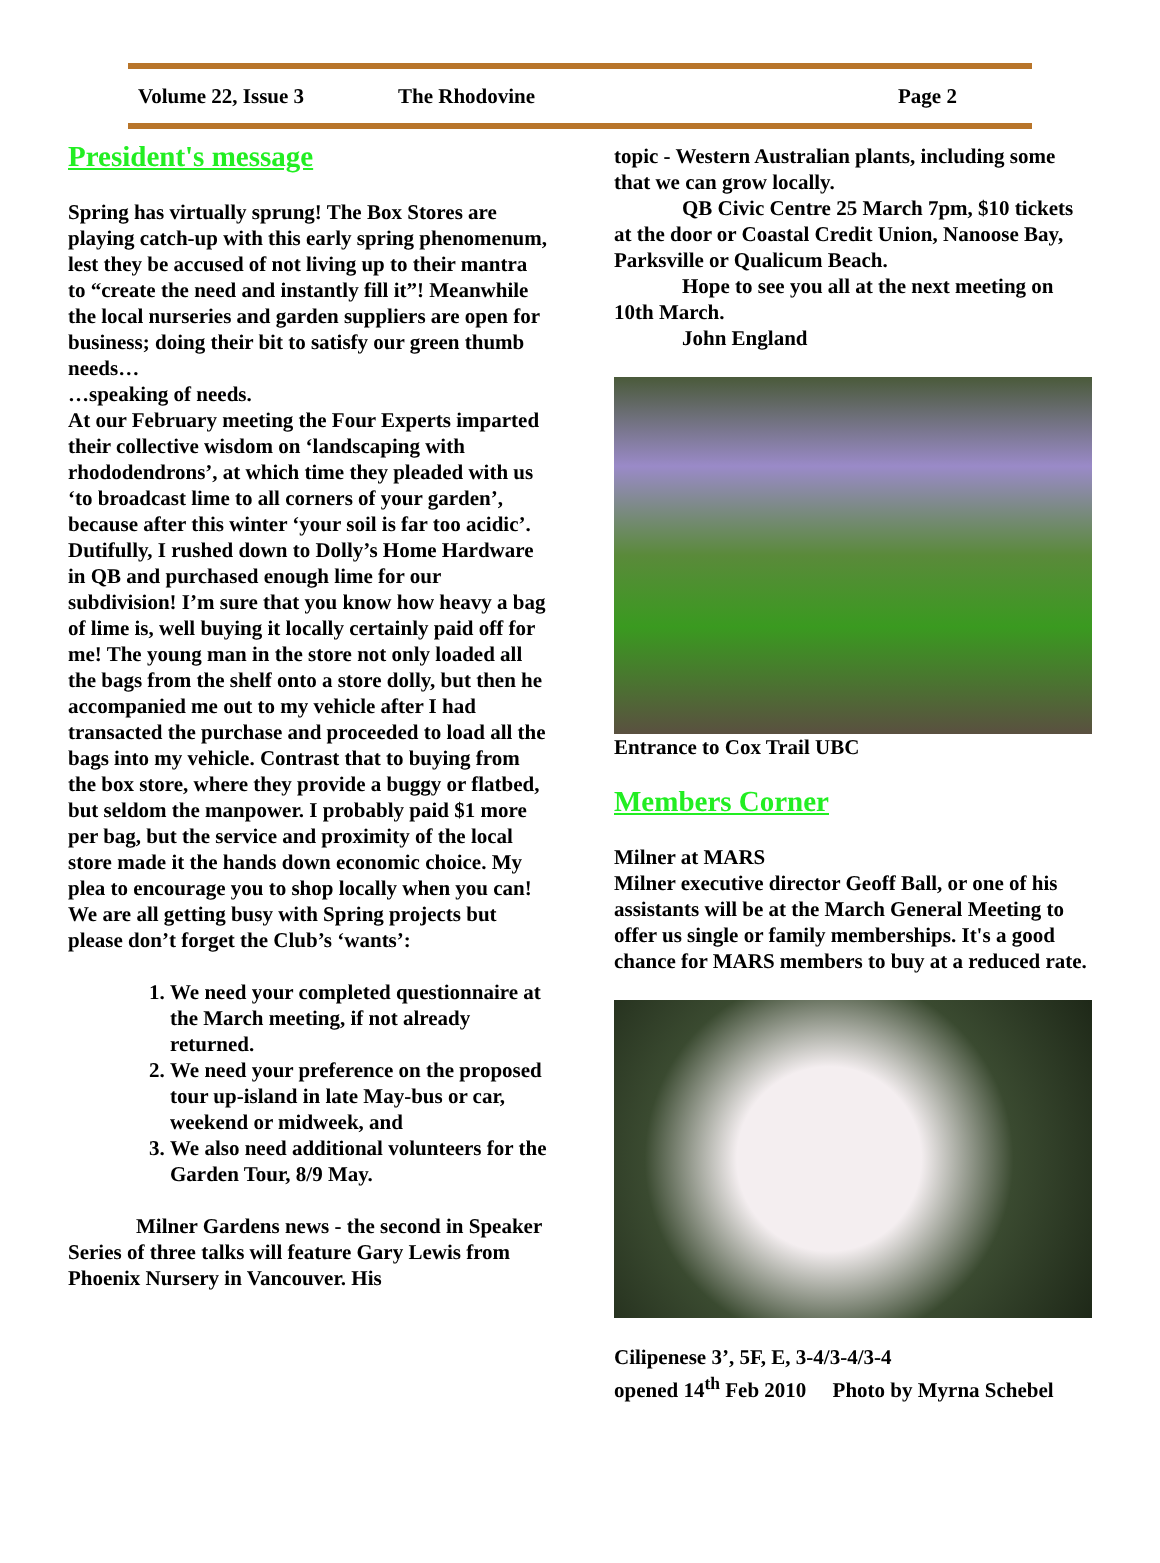Volume 22, Issue 3 The Rhodovine Page 2
President's message
Spring has virtually sprung! The Box Stores are playing catch-up with this early spring phenomenum, lest they be accused of not living up to their mantra to “create the need and instantly fill it”! Meanwhile the local nurseries and garden suppliers are open for business; doing their bit to satisfy our green thumb needs…
…speaking of needs.
At our February meeting the Four Experts imparted their collective wisdom on ‘landscaping with rhododendrons’, at which time they pleaded with us ‘to broadcast lime to all corners of your garden’, because after this winter ‘your soil is far too acidic’. Dutifully, I rushed down to Dolly’s Home Hardware in QB and purchased enough lime for our subdivision! I’m sure that you know how heavy a bag of lime is, well buying it locally certainly paid off for me! The young man in the store not only loaded all the bags from the shelf onto a store dolly, but then he accompanied me out to my vehicle after I had transacted the purchase and proceeded to load all the bags into my vehicle. Contrast that to buying from the box store, where they provide a buggy or flatbed, but seldom the manpower. I probably paid $1 more per bag, but the service and proximity of the local store made it the hands down economic choice. My plea to encourage you to shop locally when you can!
We are all getting busy with Spring projects but please don’t forget the Club’s ‘wants’:
1. We need your completed questionnaire at the March meeting, if not already returned.
2. We need your preference on the proposed tour up-island in late May-bus or car, weekend or midweek, and
3. We also need additional volunteers for the Garden Tour, 8/9 May.
Milner Gardens news - the second in Speaker Series of three talks will feature Gary Lewis from Phoenix Nursery in Vancouver. His
topic - Western Australian plants, including some that we can grow locally.
QB Civic Centre 25 March 7pm, $10 tickets at the door or Coastal Credit Union, Nanoose Bay, Parksville or Qualicum Beach.
Hope to see you all at the next meeting on 10th March.
John England
Entrance to Cox Trail UBC
Members Corner
Milner at MARS
Milner executive director Geoff Ball, or one of his assistants will be at the March General Meeting to offer us single or family memberships. It's a good chance for MARS members to buy at a reduced rate.
Cilipenese 3’, 5F, E, 3-4/3-4/3-4
opened 14<sup>th</sup> Feb 2010 Photo by Myrna Schebel